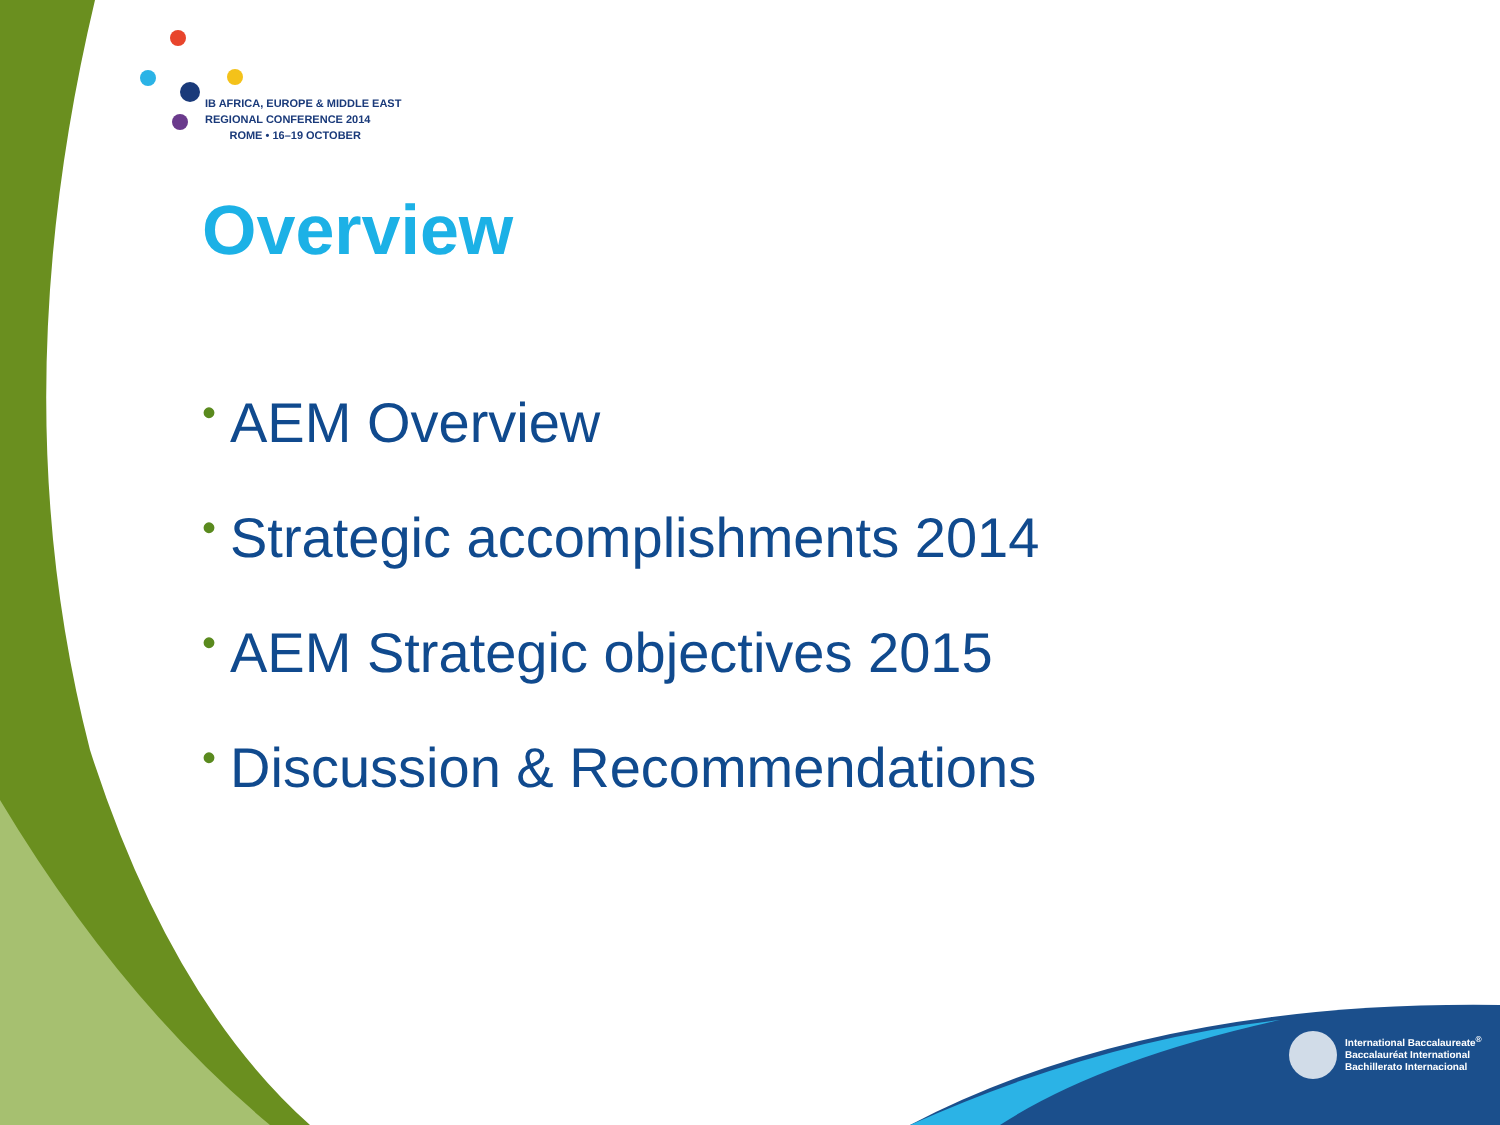IB AFRICA, EUROPE & MIDDLE EAST
REGIONAL CONFERENCE 2014
ROME • 16–19 OCTOBER
Overview
• AEM Overview
• Strategic accomplishments 2014
• AEM Strategic objectives 2015
• Discussion & Recommendations
International Baccalaureate<sup>®</sup>
Baccalauréat International
Bachillerato Internacional